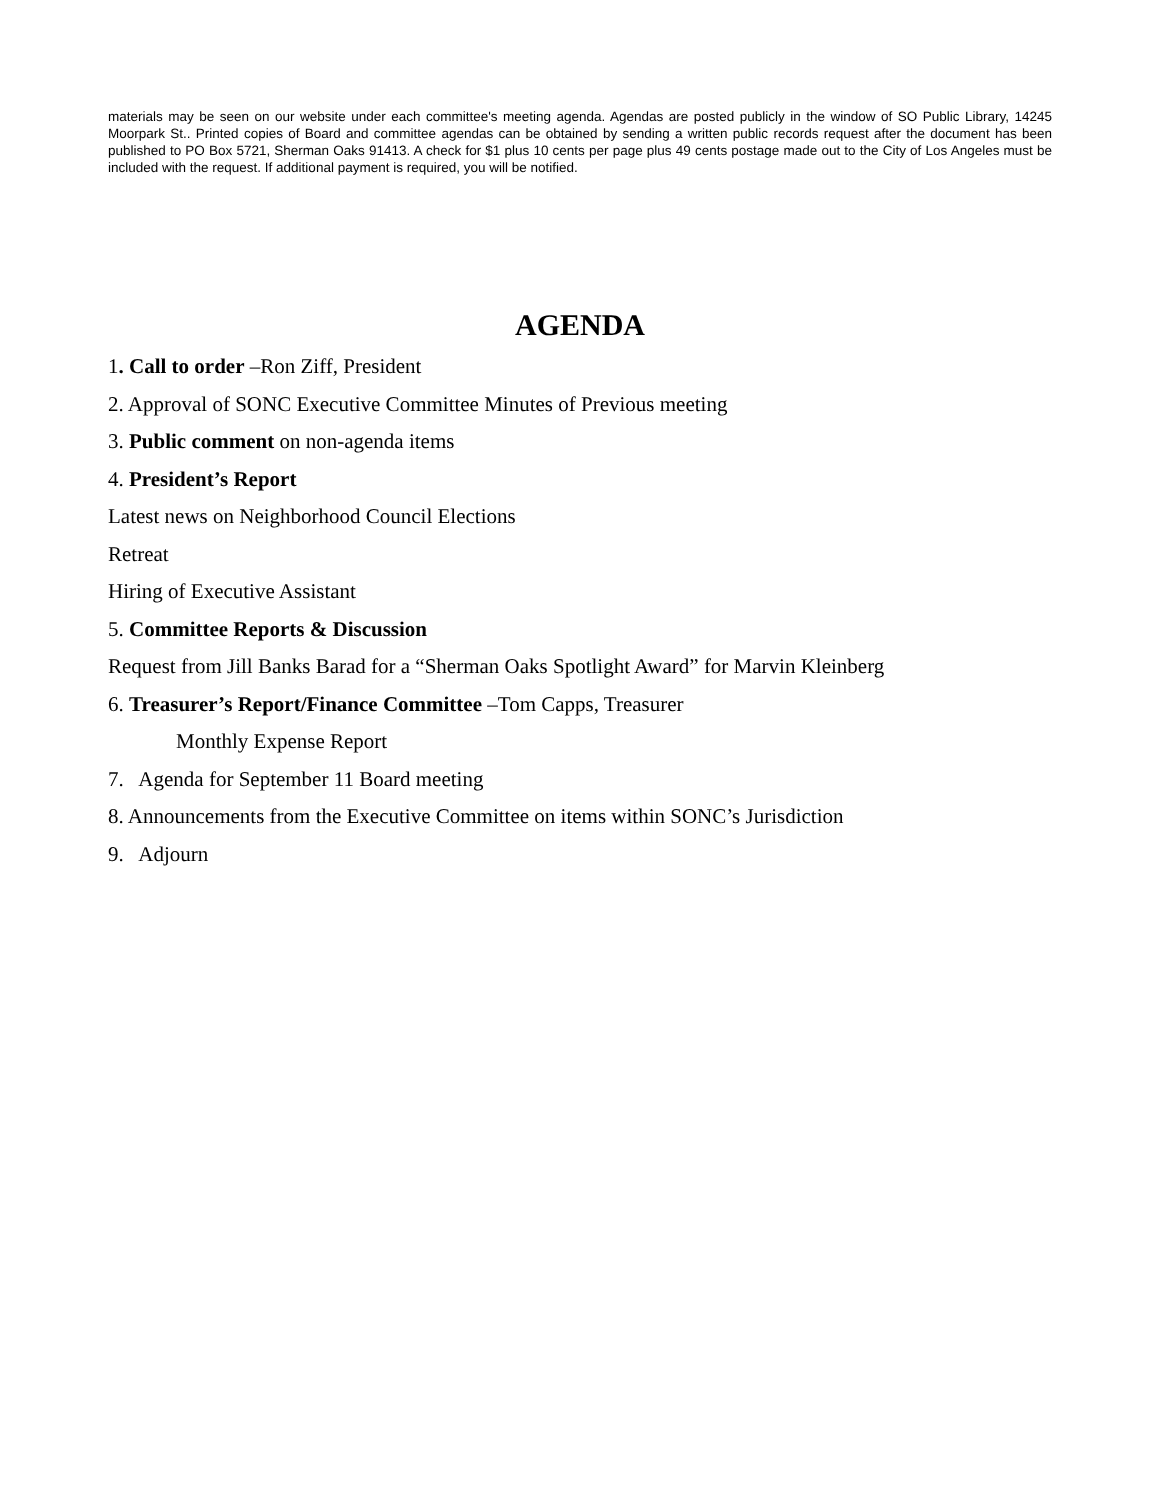materials may be seen on our website under each committee's meeting agenda. Agendas are posted publicly in the window of SO Public Library, 14245 Moorpark St.. Printed copies of Board and committee agendas can be obtained by sending a written public records request after the document has been published to PO Box 5721, Sherman Oaks 91413. A check for $1 plus 10 cents per page plus 49 cents postage made out to the City of Los Angeles must be included with the request. If additional payment is required, you will be notified.
AGENDA
1. Call to order –Ron Ziff, President
2. Approval of SONC Executive Committee Minutes of Previous meeting
3. Public comment on non-agenda items
4. President’s Report
Latest news on Neighborhood Council Elections
Retreat
Hiring of Executive Assistant
5. Committee Reports & Discussion
Request from Jill Banks Barad for a “Sherman Oaks Spotlight Award” for Marvin Kleinberg
6. Treasurer’s Report/Finance Committee –Tom Capps, Treasurer
Monthly Expense Report
7. Agenda for September 11 Board meeting
8. Announcements from the Executive Committee on items within SONC’s Jurisdiction
9. Adjourn